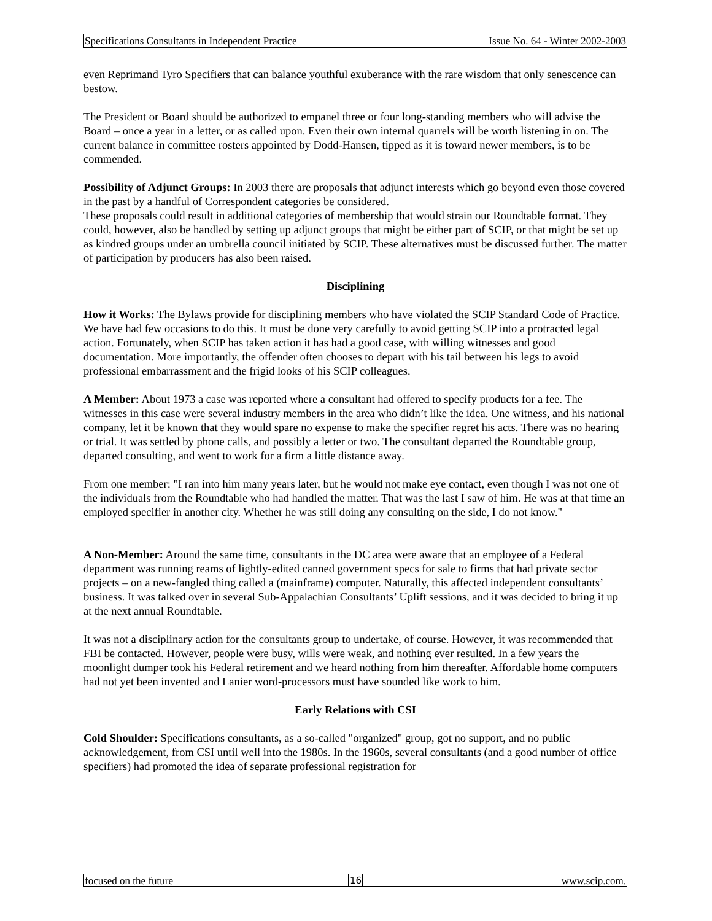Specifications Consultants in Independent Practice Issue No. 64 - Winter 2002-2003
even Reprimand Tyro Specifiers that can balance youthful exuberance with the rare wisdom that only senescence can bestow.
The President or Board should be authorized to empanel three or four long-standing members who will advise the Board – once a year in a letter, or as called upon. Even their own internal quarrels will be worth listening in on. The current balance in committee rosters appointed by Dodd-Hansen, tipped as it is toward newer members, is to be commended.
Possibility of Adjunct Groups: In 2003 there are proposals that adjunct interests which go beyond even those covered in the past by a handful of Correspondent categories be considered.
These proposals could result in additional categories of membership that would strain our Roundtable format. They could, however, also be handled by setting up adjunct groups that might be either part of SCIP, or that might be set up as kindred groups under an umbrella council initiated by SCIP. These alternatives must be discussed further. The matter of participation by producers has also been raised.
Disciplining
How it Works: The Bylaws provide for disciplining members who have violated the SCIP Standard Code of Practice. We have had few occasions to do this. It must be done very carefully to avoid getting SCIP into a protracted legal action. Fortunately, when SCIP has taken action it has had a good case, with willing witnesses and good documentation. More importantly, the offender often chooses to depart with his tail between his legs to avoid professional embarrassment and the frigid looks of his SCIP colleagues.
A Member: About 1973 a case was reported where a consultant had offered to specify products for a fee. The witnesses in this case were several industry members in the area who didn’t like the idea. One witness, and his national company, let it be known that they would spare no expense to make the specifier regret his acts. There was no hearing or trial. It was settled by phone calls, and possibly a letter or two. The consultant departed the Roundtable group, departed consulting, and went to work for a firm a little distance away.
From one member: "I ran into him many years later, but he would not make eye contact, even though I was not one of the individuals from the Roundtable who had handled the matter. That was the last I saw of him. He was at that time an employed specifier in another city. Whether he was still doing any consulting on the side, I do not know."
A Non-Member: Around the same time, consultants in the DC area were aware that an employee of a Federal department was running reams of lightly-edited canned government specs for sale to firms that had private sector projects – on a new-fangled thing called a (mainframe) computer. Naturally, this affected independent consultants’ business. It was talked over in several Sub-Appalachian Consultants’ Uplift sessions, and it was decided to bring it up at the next annual Roundtable.
It was not a disciplinary action for the consultants group to undertake, of course. However, it was recommended that FBI be contacted. However, people were busy, wills were weak, and nothing ever resulted. In a few years the moonlight dumper took his Federal retirement and we heard nothing from him thereafter. Affordable home computers had not yet been invented and Lanier word-processors must have sounded like work to him.
Early Relations with CSI
Cold Shoulder: Specifications consultants, as a so-called "organized" group, got no support, and no public acknowledgement, from CSI until well into the 1980s. In the 1960s, several consultants (and a good number of office specifiers) had promoted the idea of separate professional registration for
focused on the future 16 www.scip.com.